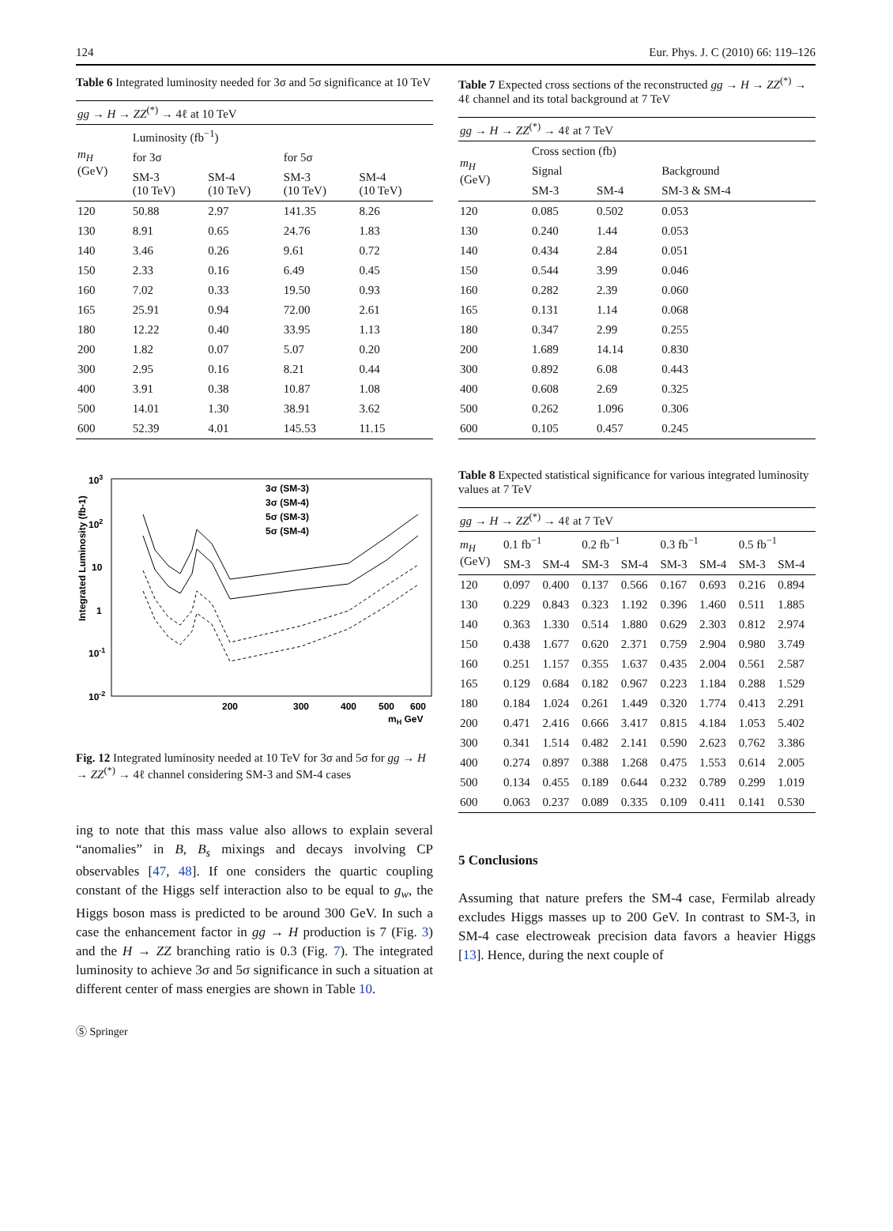124 Eur. Phys. J. C (2010) 66: 119–126
Table 6 Integrated luminosity needed for 3σ and 5σ significance at 10 TeV
| gg → H → ZZ<sup>(*)</sup> → 4ℓ at 10 TeV | | | | |
| m<sub>H</sub> (GeV) | Luminosity (fb<sup>−1</sup>) | | | |
| | for 3σ | | for 5σ | |
| | SM-3 (10 TeV) | SM-4 (10 TeV) | SM-3 (10 TeV) | SM-4 (10 TeV) |
| 120 | 50.88 | 2.97 | 141.35 | 8.26 |
| 130 | 8.91 | 0.65 | 24.76 | 1.83 |
| 140 | 3.46 | 0.26 | 9.61 | 0.72 |
| 150 | 2.33 | 0.16 | 6.49 | 0.45 |
| 160 | 7.02 | 0.33 | 19.50 | 0.93 |
| 165 | 25.91 | 0.94 | 72.00 | 2.61 |
| 180 | 12.22 | 0.40 | 33.95 | 1.13 |
| 200 | 1.82 | 0.07 | 5.07 | 0.20 |
| 300 | 2.95 | 0.16 | 8.21 | 0.44 |
| 400 | 3.91 | 0.38 | 10.87 | 1.08 |
| 500 | 14.01 | 1.30 | 38.91 | 3.62 |
| 600 | 52.39 | 4.01 | 145.53 | 11.15 |
3σ (SM-3)
3σ (SM-4)
5σ (SM-3)
5σ (SM-4)
103
102
10
1
10-1
10-2
200
300
400
500
600
mH GeV
Integrated Luminosity (fb-1)
Fig. 12 Integrated luminosity needed at 10 TeV for 3σ and 5σ for gg → H → ZZ<sup>(*)</sup> → 4ℓ channel considering SM-3 and SM-4 cases
ing to note that this mass value also allows to explain several “anomalies” in B, B<sub>s</sub> mixings and decays involving CP observables [47, 48]. If one considers the quartic coupling constant of the Higgs self interaction also to be equal to g<sub>w</sub>, the Higgs boson mass is predicted to be around 300 GeV. In such a case the enhancement factor in gg → H production is 7 (Fig. 3) and the H → ZZ branching ratio is 0.3 (Fig. 7). The integrated luminosity to achieve 3σ and 5σ significance in such a situation at different center of mass energies are shown in Table 10.
Ⓢ Springer
Table 7 Expected cross sections of the reconstructed gg → H → ZZ<sup>(*)</sup> → 4ℓ channel and its total background at 7 TeV
| gg → H → ZZ<sup>(*)</sup> → 4ℓ at 7 TeV | | | |
| m<sub>H</sub> (GeV) | Cross section (fb) | | |
| | Signal | | Background |
| | SM-3 | SM-4 | SM-3 & SM-4 |
| 120 | 0.085 | 0.502 | 0.053 |
| 130 | 0.240 | 1.44 | 0.053 |
| 140 | 0.434 | 2.84 | 0.051 |
| 150 | 0.544 | 3.99 | 0.046 |
| 160 | 0.282 | 2.39 | 0.060 |
| 165 | 0.131 | 1.14 | 0.068 |
| 180 | 0.347 | 2.99 | 0.255 |
| 200 | 1.689 | 14.14 | 0.830 |
| 300 | 0.892 | 6.08 | 0.443 |
| 400 | 0.608 | 2.69 | 0.325 |
| 500 | 0.262 | 1.096 | 0.306 |
| 600 | 0.105 | 0.457 | 0.245 |
Table 8 Expected statistical significance for various integrated luminosity values at 7 TeV
| gg → H → ZZ<sup>(*)</sup> → 4ℓ at 7 TeV | | | | | | | | |
| m<sub>H</sub> (GeV) | 0.1 fb<sup>−1</sup> | | 0.2 fb<sup>−1</sup> | | 0.3 fb<sup>−1</sup> | | 0.5 fb<sup>−1</sup> | |
| | SM-3 | SM-4 | SM-3 | SM-4 | SM-3 | SM-4 | SM-3 | SM-4 |
| 120 | 0.097 | 0.400 | 0.137 | 0.566 | 0.167 | 0.693 | 0.216 | 0.894 |
| 130 | 0.229 | 0.843 | 0.323 | 1.192 | 0.396 | 1.460 | 0.511 | 1.885 |
| 140 | 0.363 | 1.330 | 0.514 | 1.880 | 0.629 | 2.303 | 0.812 | 2.974 |
| 150 | 0.438 | 1.677 | 0.620 | 2.371 | 0.759 | 2.904 | 0.980 | 3.749 |
| 160 | 0.251 | 1.157 | 0.355 | 1.637 | 0.435 | 2.004 | 0.561 | 2.587 |
| 165 | 0.129 | 0.684 | 0.182 | 0.967 | 0.223 | 1.184 | 0.288 | 1.529 |
| 180 | 0.184 | 1.024 | 0.261 | 1.449 | 0.320 | 1.774 | 0.413 | 2.291 |
| 200 | 0.471 | 2.416 | 0.666 | 3.417 | 0.815 | 4.184 | 1.053 | 5.402 |
| 300 | 0.341 | 1.514 | 0.482 | 2.141 | 0.590 | 2.623 | 0.762 | 3.386 |
| 400 | 0.274 | 0.897 | 0.388 | 1.268 | 0.475 | 1.553 | 0.614 | 2.005 |
| 500 | 0.134 | 0.455 | 0.189 | 0.644 | 0.232 | 0.789 | 0.299 | 1.019 |
| 600 | 0.063 | 0.237 | 0.089 | 0.335 | 0.109 | 0.411 | 0.141 | 0.530 |
5 Conclusions
Assuming that nature prefers the SM-4 case, Fermilab already excludes Higgs masses up to 200 GeV. In contrast to SM-3, in SM-4 case electroweak precision data favors a heavier Higgs [13]. Hence, during the next couple of